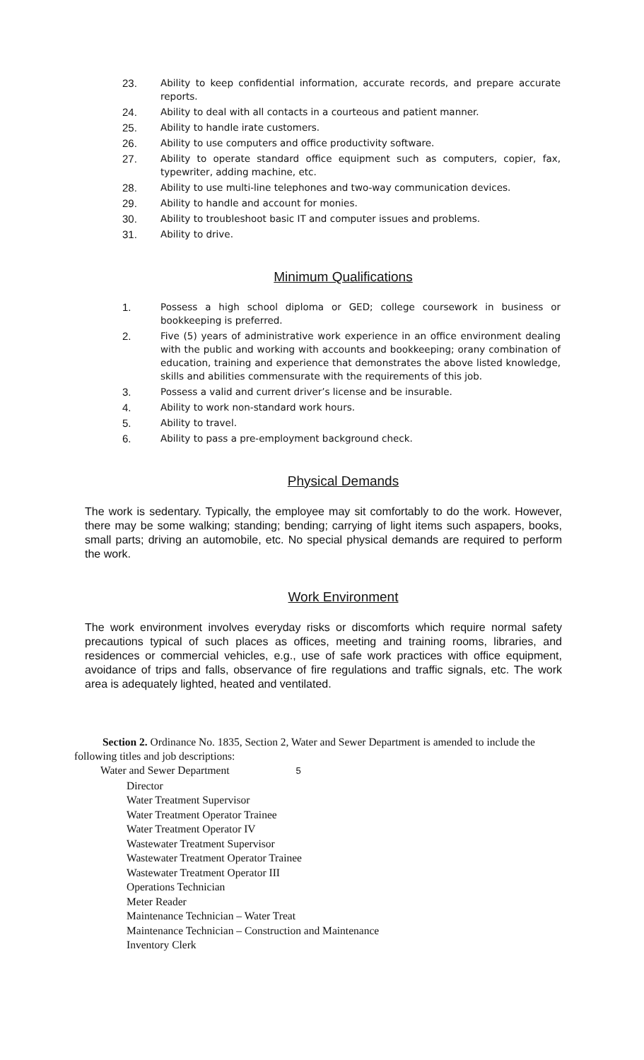23. Ability to keep confidential information, accurate records, and prepare accurate reports.
24. Ability to deal with all contacts in a courteous and patient manner.
25. Ability to handle irate customers.
26. Ability to use computers and office productivity software.
27. Ability to operate standard office equipment such as computers, copier, fax, typewriter, adding machine, etc.
28. Ability to use multi-line telephones and two-way communication devices.
29. Ability to handle and account for monies.
30. Ability to troubleshoot basic IT and computer issues and problems.
31. Ability to drive.
Minimum Qualifications
1. Possess a high school diploma or GED; college coursework in business or bookkeeping is preferred.
2. Five (5) years of administrative work experience in an office environment dealing with the public and working with accounts and bookkeeping; orany combination of education, training and experience that demonstrates the above listed knowledge, skills and abilities commensurate with the requirements of this job.
3. Possess a valid and current driver’s license and be insurable.
4. Ability to work non-standard work hours.
5. Ability to travel.
6. Ability to pass a pre-employment background check.
Physical Demands
The work is sedentary. Typically, the employee may sit comfortably to do the work. However, there may be some walking; standing; bending; carrying of light items such aspapers, books, small parts; driving an automobile, etc. No special physical demands are required to perform the work.
Work Environment
The work environment involves everyday risks or discomforts which require normal safety precautions typical of such places as offices, meeting and training rooms, libraries, and residences or commercial vehicles, e.g., use of safe work practices with office equipment, avoidance of trips and falls, observance of fire regulations and traffic signals, etc. The work area is adequately lighted, heated and ventilated.
Section 2. Ordinance No. 1835, Section 2, Water and Sewer Department is amended to include the following titles and job descriptions:
Water and Sewer Department 5
Director
Water Treatment Supervisor
Water Treatment Operator Trainee
Water Treatment Operator IV
Wastewater Treatment Supervisor
Wastewater Treatment Operator Trainee
Wastewater Treatment Operator III
Operations Technician
Meter Reader
Maintenance Technician – Water Treat
Maintenance Technician – Construction and Maintenance
Inventory Clerk